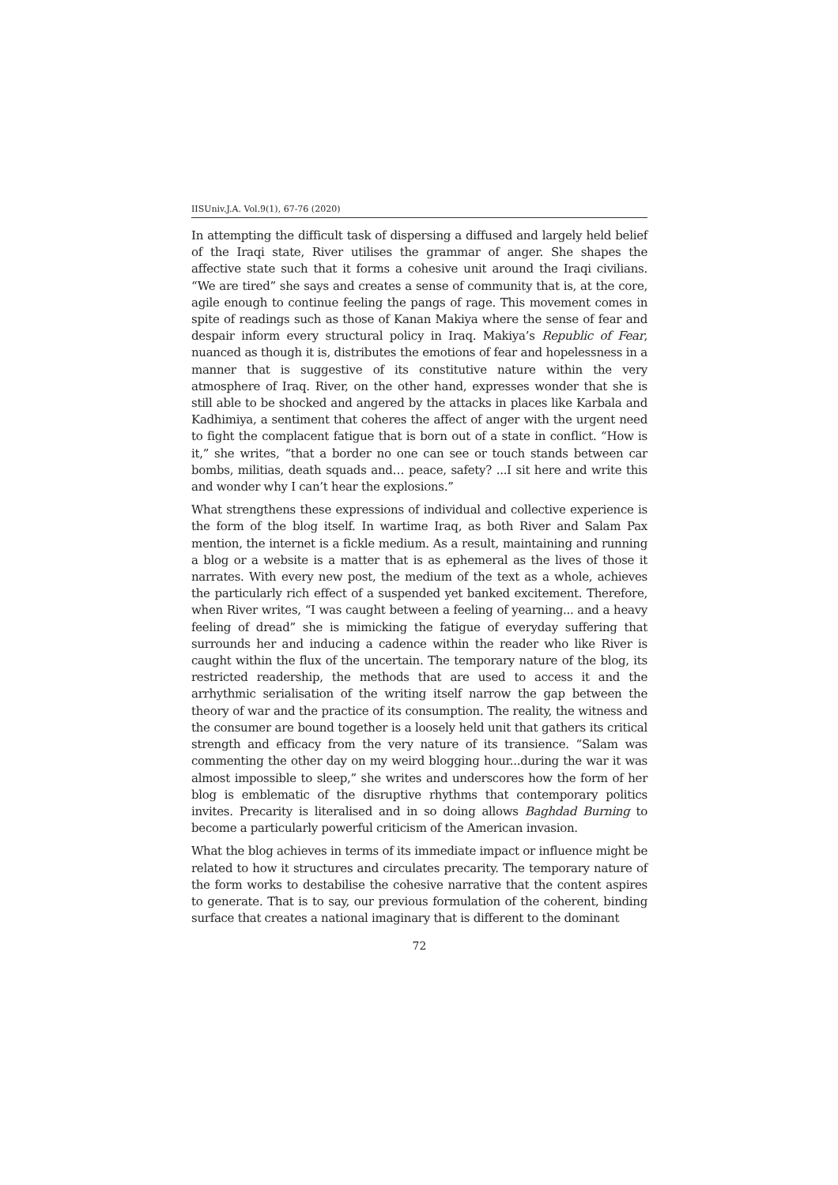IISUniv.J.A. Vol.9(1), 67-76 (2020)
In attempting the difficult task of dispersing a diffused and largely held belief of the Iraqi state, River utilises the grammar of anger. She shapes the affective state such that it forms a cohesive unit around the Iraqi civilians. “We are tired” she says and creates a sense of community that is, at the core, agile enough to continue feeling the pangs of rage. This movement comes in spite of readings such as those of Kanan Makiya where the sense of fear and despair inform every structural policy in Iraq. Makiya’s Republic of Fear, nuanced as though it is, distributes the emotions of fear and hopelessness in a manner that is suggestive of its constitutive nature within the very atmosphere of Iraq. River, on the other hand, expresses wonder that she is still able to be shocked and angered by the attacks in places like Karbala and Kadhimiya, a sentiment that coheres the affect of anger with the urgent need to fight the complacent fatigue that is born out of a state in conflict. “How is it,” she writes, “that a border no one can see or touch stands between car bombs, militias, death squads and… peace, safety? ...I sit here and write this and wonder why I can’t hear the explosions.”
What strengthens these expressions of individual and collective experience is the form of the blog itself. In wartime Iraq, as both River and Salam Pax mention, the internet is a fickle medium. As a result, maintaining and running a blog or a website is a matter that is as ephemeral as the lives of those it narrates. With every new post, the medium of the text as a whole, achieves the particularly rich effect of a suspended yet banked excitement. Therefore, when River writes, “I was caught between a feeling of yearning... and a heavy feeling of dread” she is mimicking the fatigue of everyday suffering that surrounds her and inducing a cadence within the reader who like River is caught within the flux of the uncertain. The temporary nature of the blog, its restricted readership, the methods that are used to access it and the arrhythmic serialisation of the writing itself narrow the gap between the theory of war and the practice of its consumption. The reality, the witness and the consumer are bound together is a loosely held unit that gathers its critical strength and efficacy from the very nature of its transience. “Salam was commenting the other day on my weird blogging hour...during the war it was almost impossible to sleep,” she writes and underscores how the form of her blog is emblematic of the disruptive rhythms that contemporary politics invites. Precarity is literalised and in so doing allows Baghdad Burning to become a particularly powerful criticism of the American invasion.
What the blog achieves in terms of its immediate impact or influence might be related to how it structures and circulates precarity. The temporary nature of the form works to destabilise the cohesive narrative that the content aspires to generate. That is to say, our previous formulation of the coherent, binding surface that creates a national imaginary that is different to the dominant
72